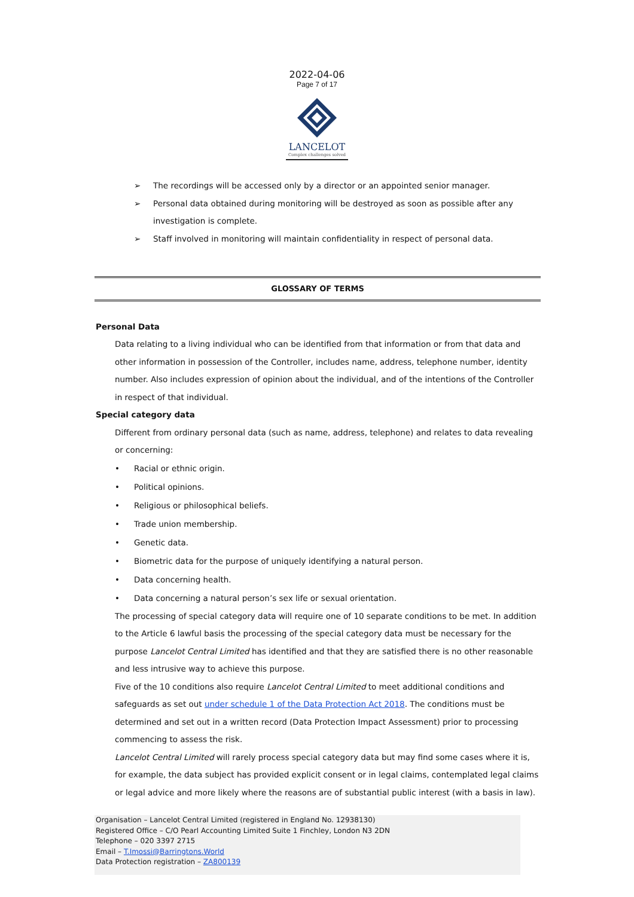2022-04-06
Page 7 of 17
LANCELOT
Complex challenges solved
➢ The recordings will be accessed only by a director or an appointed senior manager.
➢ Personal data obtained during monitoring will be destroyed as soon as possible after any investigation is complete.
➢ Staff involved in monitoring will maintain confidentiality in respect of personal data.
GLOSSARY OF TERMS
Personal Data
Data relating to a living individual who can be identified from that information or from that data and other information in possession of the Controller, includes name, address, telephone number, identity number. Also includes expression of opinion about the individual, and of the intentions of the Controller in respect of that individual.
Special category data
Different from ordinary personal data (such as name, address, telephone) and relates to data revealing or concerning:
• Racial or ethnic origin.
• Political opinions.
• Religious or philosophical beliefs.
• Trade union membership.
• Genetic data.
• Biometric data for the purpose of uniquely identifying a natural person.
• Data concerning health.
• Data concerning a natural person’s sex life or sexual orientation.
The processing of special category data will require one of 10 separate conditions to be met. In addition to the Article 6 lawful basis the processing of the special category data must be necessary for the purpose Lancelot Central Limited has identified and that they are satisfied there is no other reasonable and less intrusive way to achieve this purpose.
Five of the 10 conditions also require Lancelot Central Limited to meet additional conditions and safeguards as set out under schedule 1 of the Data Protection Act 2018. The conditions must be determined and set out in a written record (Data Protection Impact Assessment) prior to processing commencing to assess the risk.
Lancelot Central Limited will rarely process special category data but may find some cases where it is, for example, the data subject has provided explicit consent or in legal claims, contemplated legal claims or legal advice and more likely where the reasons are of substantial public interest (with a basis in law).
Organisation – Lancelot Central Limited (registered in England No. 12938130)
Registered Office – C/O Pearl Accounting Limited Suite 1 Finchley, London N3 2DN
Telephone – 020 3397 2715
Email – T.Imossi@Barringtons.World
Data Protection registration – ZA800139